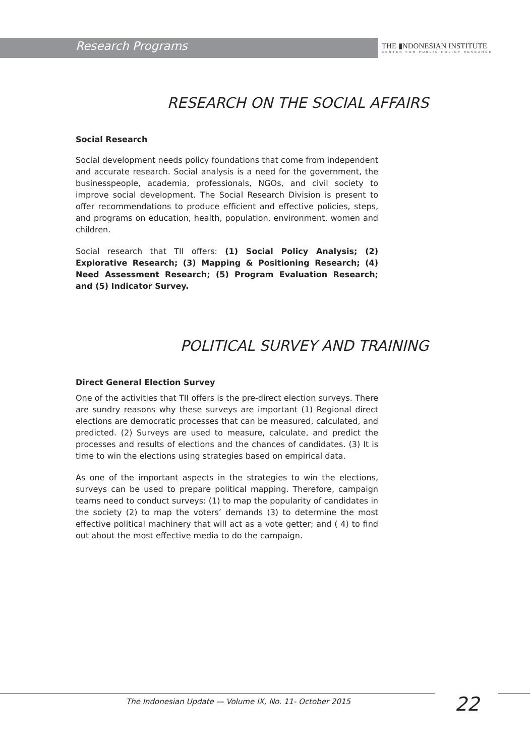Research Programs
THE ▮NDONESIAN INSTITUTE
CENTER FOR PUBLIC POLICY RESEARCH
RESEARCH ON THE SOCIAL AFFAIRS
Social Research
Social development needs policy foundations that come from independent and accurate research. Social analysis is a need for the government, the businesspeople, academia, professionals, NGOs, and civil society to improve social development. The Social Research Division is present to offer recommendations to produce efficient and effective policies, steps, and programs on education, health, population, environment, women and children.
Social research that TII offers: (1) Social Policy Analysis; (2) Explorative Research; (3) Mapping & Positioning Research; (4) Need Assessment Research; (5) Program Evaluation Research; and (5) Indicator Survey.
POLITICAL SURVEY AND TRAINING
Direct General Election Survey
One of the activities that TII offers is the pre-direct election surveys. There are sundry reasons why these surveys are important (1) Regional direct elections are democratic processes that can be measured, calculated, and predicted. (2) Surveys are used to measure, calculate, and predict the processes and results of elections and the chances of candidates. (3) It is time to win the elections using strategies based on empirical data.
As one of the important aspects in the strategies to win the elections, surveys can be used to prepare political mapping. Therefore, campaign teams need to conduct surveys: (1) to map the popularity of candidates in the society (2) to map the voters’ demands (3) to determine the most effective political machinery that will act as a vote getter; and ( 4) to find out about the most effective media to do the campaign.
The Indonesian Update — Volume IX, No. 11- October 2015
22